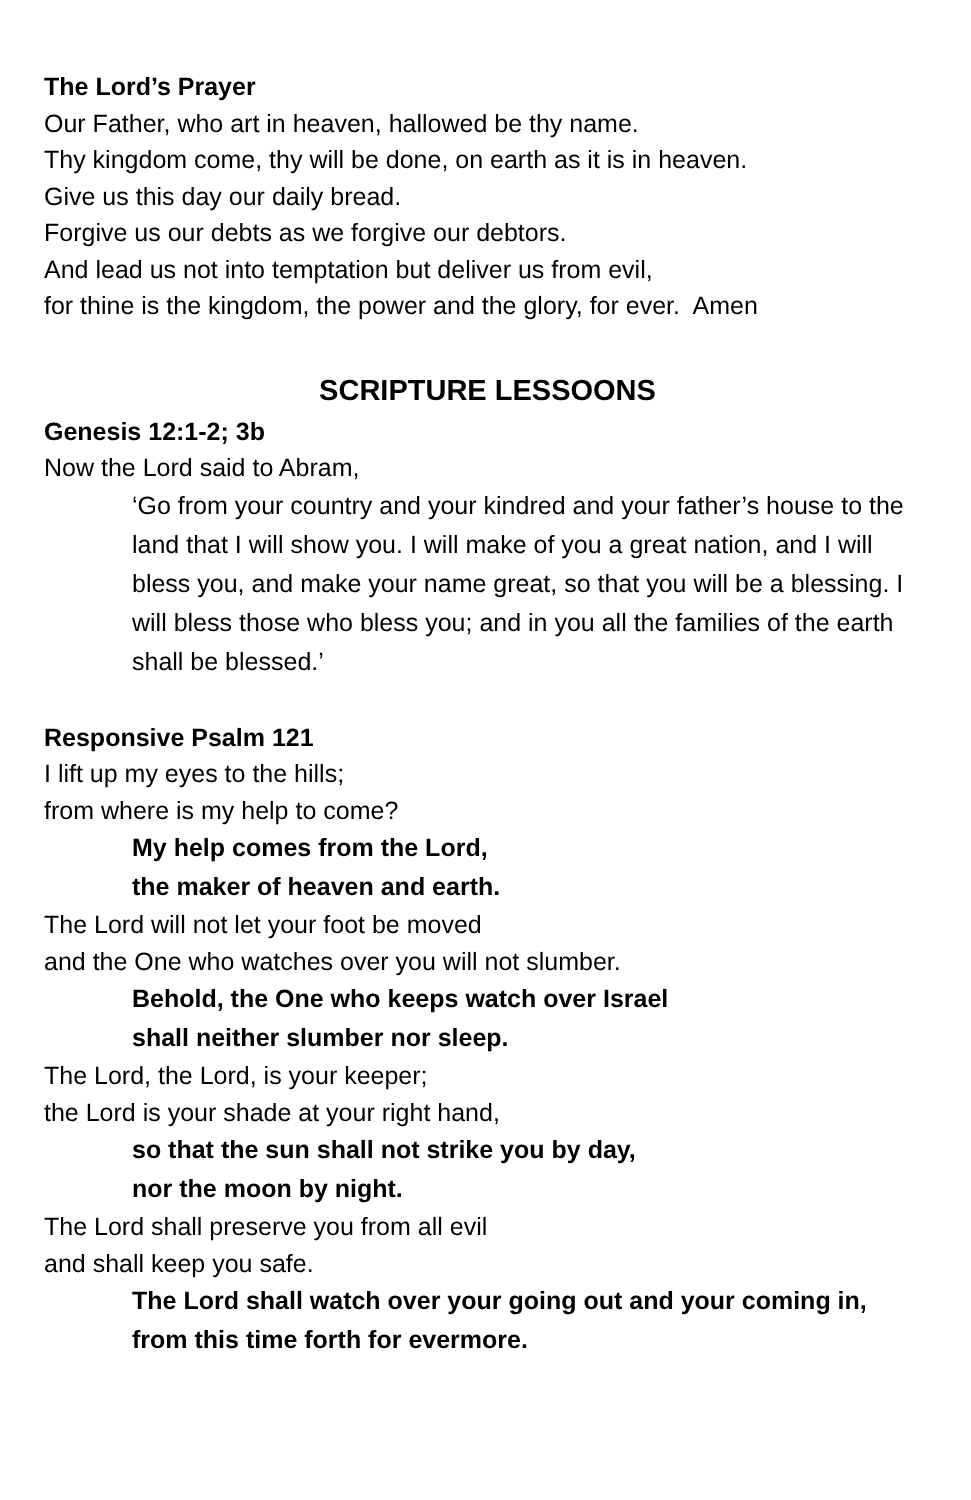The Lord’s Prayer
Our Father, who art in heaven, hallowed be thy name.
Thy kingdom come, thy will be done, on earth as it is in heaven.
Give us this day our daily bread.
Forgive us our debts as we forgive our debtors.
And lead us not into temptation but deliver us from evil,
for thine is the kingdom, the power and the glory, for ever. Amen
SCRIPTURE LESSOONS
Genesis 12:1-2; 3b
Now the Lord said to Abram,
‘Go from your country and your kindred and your father’s house to the land that I will show you. I will make of you a great nation, and I will bless you, and make your name great, so that you will be a blessing. I will bless those who bless you; and in you all the families of the earth shall be blessed.’
Responsive Psalm 121
I lift up my eyes to the hills;
from where is my help to come?
My help comes from the Lord,
the maker of heaven and earth.
The Lord will not let your foot be moved
and the One who watches over you will not slumber.
Behold, the One who keeps watch over Israel
shall neither slumber nor sleep.
The Lord, the Lord, is your keeper;
the Lord is your shade at your right hand,
so that the sun shall not strike you by day,
nor the moon by night.
The Lord shall preserve you from all evil
and shall keep you safe.
The Lord shall watch over your going out and your coming in,
from this time forth for evermore.